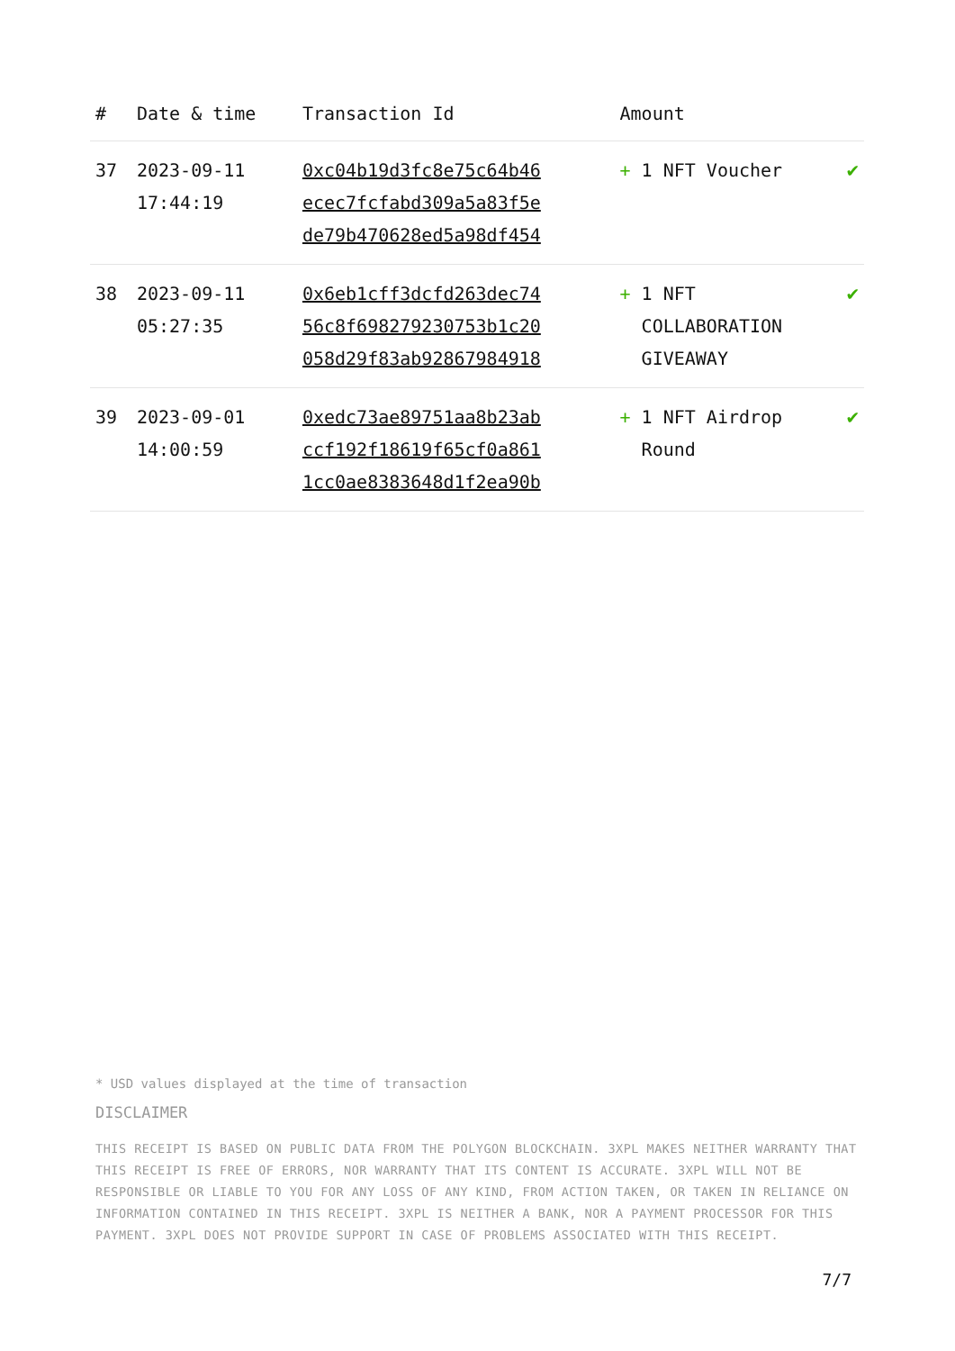| # | Date & time | Transaction Id | Amount | |
| --- | --- | --- | --- | --- |
| 37 | 2023-09-11 17:44:19 | 0xc04b19d3fc8e75c64b46 ecec7fcfabd309a5a83f5e de79b470628ed5a98df454 | + 1 NFT Voucher | ✔ |
| 38 | 2023-09-11 05:27:35 | 0x6eb1cff3dcfd263dec74 56c8f698279230753b1c20 058d29f83ab92867984918 | + 1 NFT COLLABORATION GIVEAWAY | ✔ |
| 39 | 2023-09-01 14:00:59 | 0xedc73ae89751aa8b23ab ccf192f18619f65cf0a861 1cc0ae8383648d1f2ea90b | + 1 NFT Airdrop Round | ✔ |
* USD values displayed at the time of transaction
DISCLAIMER
THIS RECEIPT IS BASED ON PUBLIC DATA FROM THE POLYGON BLOCKCHAIN. 3XPL MAKES NEITHER WARRANTY THAT THIS RECEIPT IS FREE OF ERRORS, NOR WARRANTY THAT ITS CONTENT IS ACCURATE. 3XPL WILL NOT BE RESPONSIBLE OR LIABLE TO YOU FOR ANY LOSS OF ANY KIND, FROM ACTION TAKEN, OR TAKEN IN RELIANCE ON INFORMATION CONTAINED IN THIS RECEIPT. 3XPL IS NEITHER A BANK, NOR A PAYMENT PROCESSOR FOR THIS PAYMENT. 3XPL DOES NOT PROVIDE SUPPORT IN CASE OF PROBLEMS ASSOCIATED WITH THIS RECEIPT.
7/7